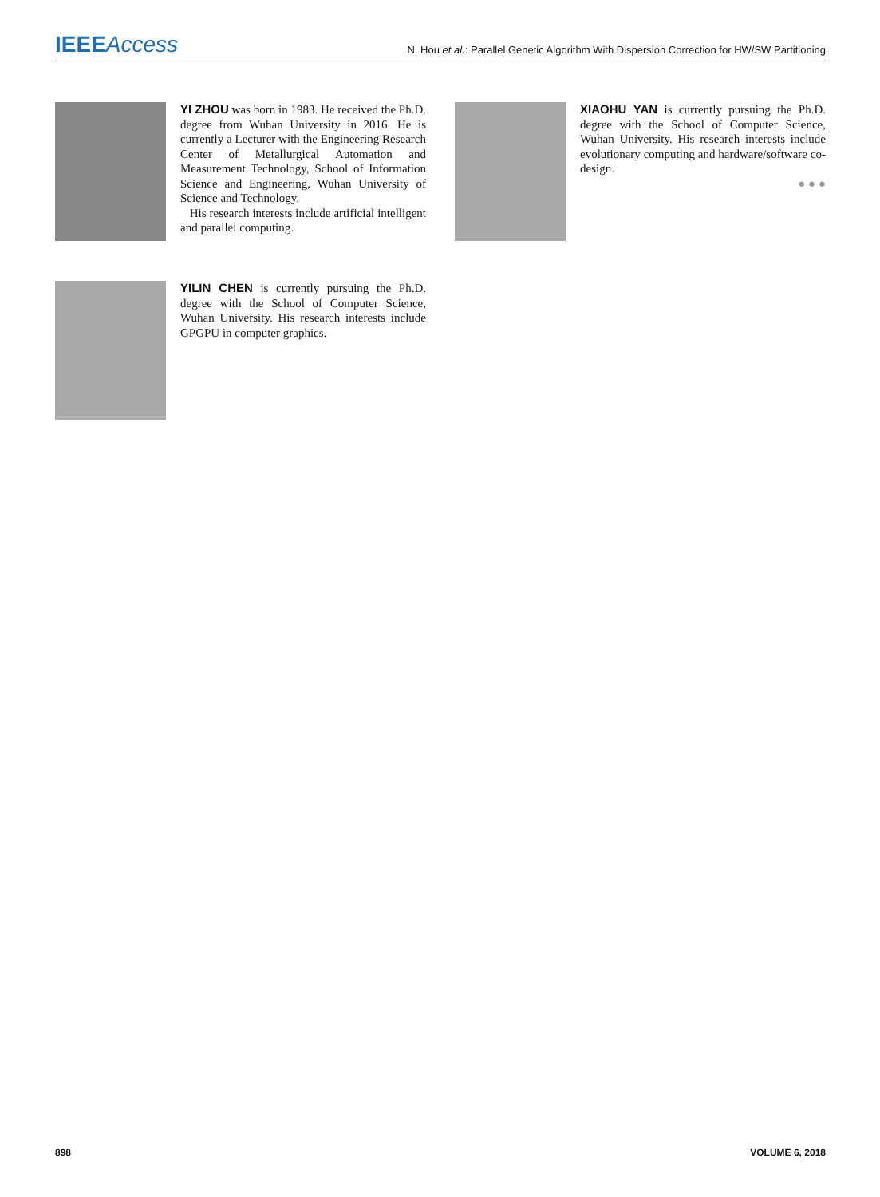IEEE Access
N. Hou et al.: Parallel Genetic Algorithm With Dispersion Correction for HW/SW Partitioning
YI ZHOU was born in 1983. He received the Ph.D. degree from Wuhan University in 2016. He is currently a Lecturer with the Engineering Research Center of Metallurgical Automation and Measurement Technology, School of Information Science and Engineering, Wuhan University of Science and Technology.
His research interests include artificial intelligent and parallel computing.
XIAOHU YAN is currently pursuing the Ph.D. degree with the School of Computer Science, Wuhan University. His research interests include evolutionary computing and hardware/software co-design.
● ● ●
YILIN CHEN is currently pursuing the Ph.D. degree with the School of Computer Science, Wuhan University. His research interests include GPGPU in computer graphics.
898 VOLUME 6, 2018